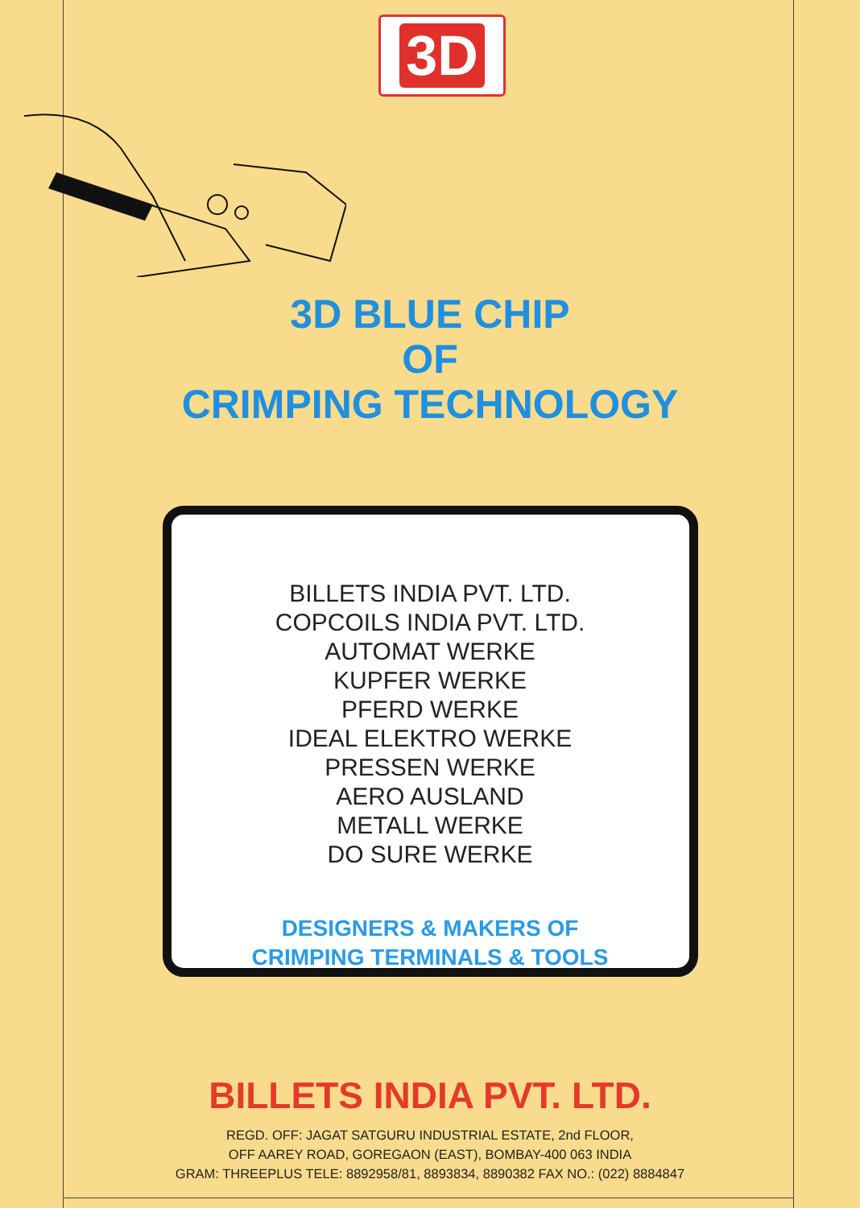3D
3D BLUE CHIP
OF
CRIMPING TECHNOLOGY
BILLETS INDIA PVT. LTD.
COPCOILS INDIA PVT. LTD.
AUTOMAT WERKE
KUPFER WERKE
PFERD WERKE
IDEAL ELEKTRO WERKE
PRESSEN WERKE
AERO AUSLAND
METALL WERKE
DO SURE WERKE
DESIGNERS & MAKERS OF
CRIMPING TERMINALS & TOOLS
BILLETS INDIA PVT. LTD.
REGD. OFF: JAGAT SATGURU INDUSTRIAL ESTATE, 2nd FLOOR,
OFF AAREY ROAD, GOREGAON (EAST), BOMBAY-400 063 INDIA
GRAM: THREEPLUS TELE: 8892958/81, 8893834, 8890382 FAX NO.: (022) 8884847